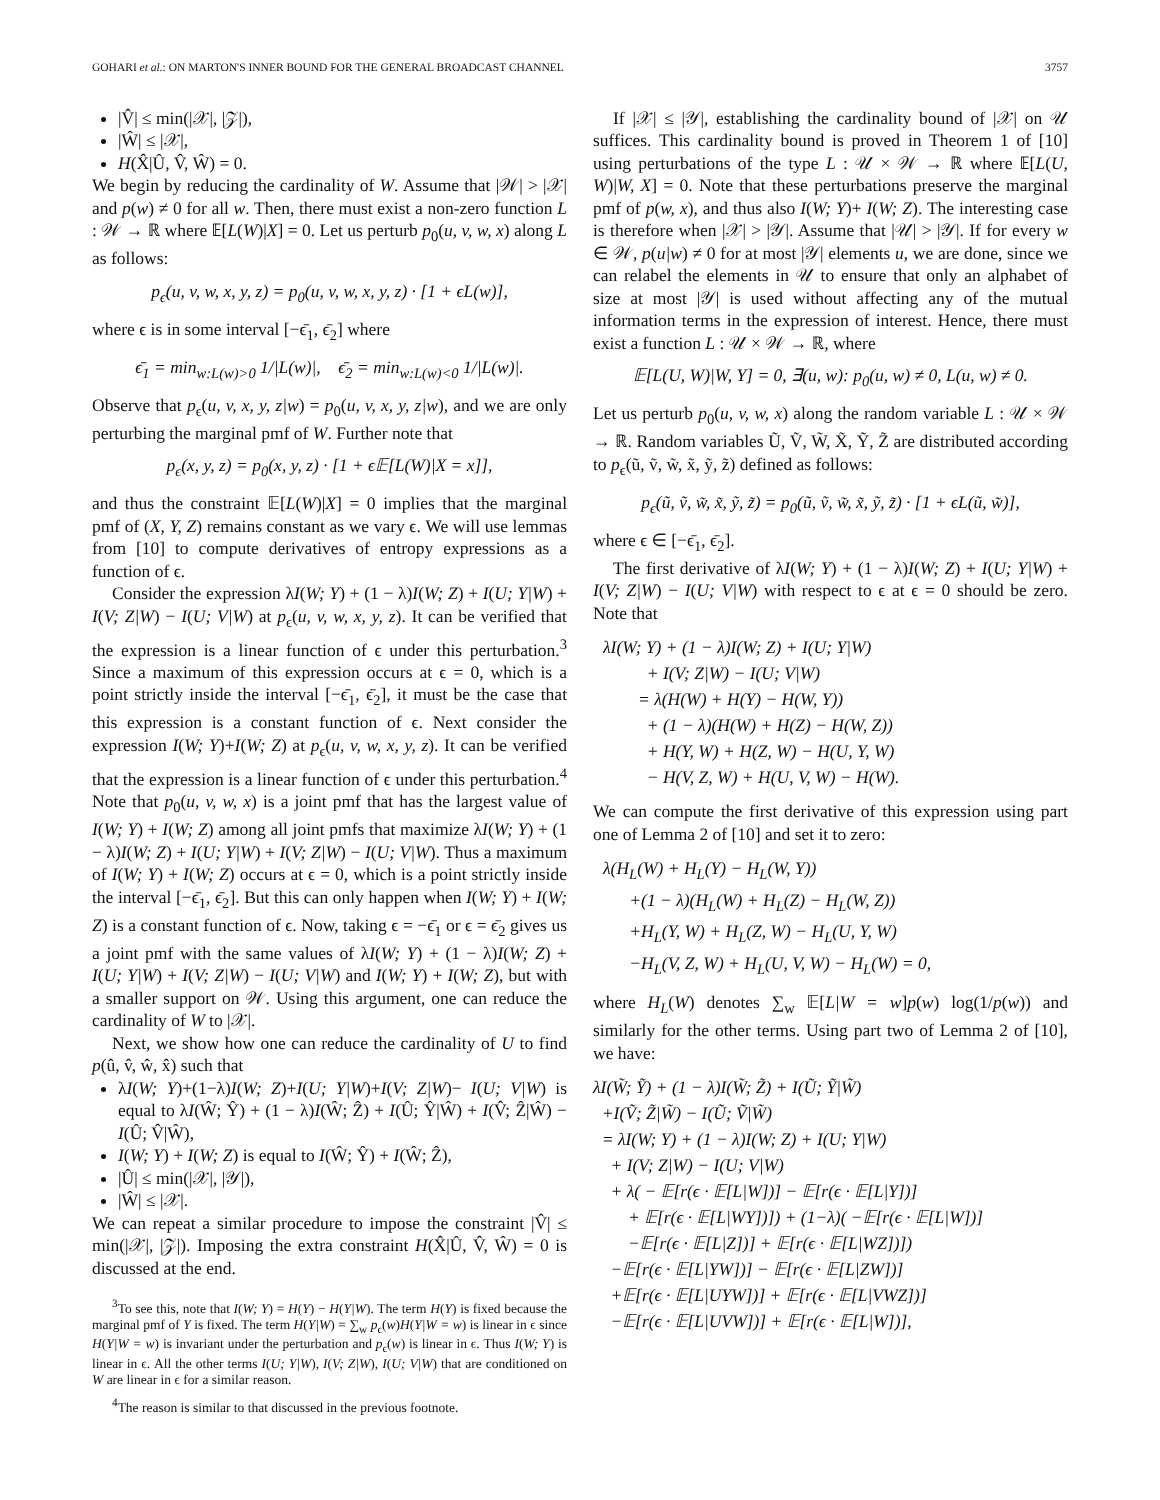GOHARI et al.: ON MARTON'S INNER BOUND FOR THE GENERAL BROADCAST CHANNEL 3757
|V̂| ≤ min(|𝒳|, |𝒵|),
|Ŵ| ≤ |𝒳|,
H(X̂|Û, V̂, Ŵ) = 0.
We begin by reducing the cardinality of W. Assume that |𝒲| > |𝒳| and p(w) ≠ 0 for all w. Then, there must exist a non-zero function L : 𝒲 → ℝ where 𝔼[L(W)|X] = 0. Let us perturb p<sub>0</sub>(u, v, w, x) along L as follows:
p<sub>ϵ</sub>(u, v, w, x, y, z) = p<sub>0</sub>(u, v, w, x, y, z) · [1 + ϵL(w)],
where ϵ is in some interval [−ϵ̄<sub>1</sub>, ϵ̄<sub>2</sub>] where
ϵ̄<sub>1</sub> = min<sub>w:L(w)>0</sub> 1/|L(w)|, ϵ̄<sub>2</sub> = min<sub>w:L(w)<0</sub> 1/|L(w)|.
Observe that p<sub>ϵ</sub>(u, v, x, y, z|w) = p<sub>0</sub>(u, v, x, y, z|w), and we are only perturbing the marginal pmf of W. Further note that
p<sub>ϵ</sub>(x, y, z) = p<sub>0</sub>(x, y, z) · [1 + ϵ𝔼[L(W)|X = x]],
and thus the constraint 𝔼[L(W)|X] = 0 implies that the marginal pmf of (X, Y, Z) remains constant as we vary ϵ. We will use lemmas from [10] to compute derivatives of entropy expressions as a function of ϵ.
Consider the expression λI(W; Y) + (1 − λ)I(W; Z) + I(U; Y|W) + I(V; Z|W) − I(U; V|W) at p<sub>ϵ</sub>(u, v, w, x, y, z). It can be verified that the expression is a linear function of ϵ under this perturbation.<sup>3</sup> Since a maximum of this expression occurs at ϵ = 0, which is a point strictly inside the interval [−ϵ̄<sub>1</sub>, ϵ̄<sub>2</sub>], it must be the case that this expression is a constant function of ϵ. Next consider the expression I(W; Y)+I(W; Z) at p<sub>ϵ</sub>(u, v, w, x, y, z). It can be verified that the expression is a linear function of ϵ under this perturbation.<sup>4</sup> Note that p<sub>0</sub>(u, v, w, x) is a joint pmf that has the largest value of I(W; Y) + I(W; Z) among all joint pmfs that maximize λI(W; Y) + (1 − λ)I(W; Z) + I(U; Y|W) + I(V; Z|W) − I(U; V|W). Thus a maximum of I(W; Y) + I(W; Z) occurs at ϵ = 0, which is a point strictly inside the interval [−ϵ̄<sub>1</sub>, ϵ̄<sub>2</sub>]. But this can only happen when I(W; Y) + I(W; Z) is a constant function of ϵ. Now, taking ϵ = −ϵ̄<sub>1</sub> or ϵ = ϵ̄<sub>2</sub> gives us a joint pmf with the same values of λI(W; Y) + (1 − λ)I(W; Z) + I(U; Y|W) + I(V; Z|W) − I(U; V|W) and I(W; Y) + I(W; Z), but with a smaller support on 𝒲. Using this argument, one can reduce the cardinality of W to |𝒳|.
Next, we show how one can reduce the cardinality of U to find p(û, v̂, ŵ, x̂) such that
λI(W; Y)+(1−λ)I(W; Z)+I(U; Y|W)+I(V; Z|W)− I(U; V|W) is equal to λI(Ŵ; Ŷ) + (1 − λ)I(Ŵ; Ẑ) + I(Û; Ŷ|Ŵ) + I(V̂; Ẑ|Ŵ) − I(Û; V̂|Ŵ),
I(W; Y) + I(W; Z) is equal to I(Ŵ; Ŷ) + I(Ŵ; Ẑ),
|Û| ≤ min(|𝒳|, |𝒴|),
|Ŵ| ≤ |𝒳|.
We can repeat a similar procedure to impose the constraint |V̂| ≤ min(|𝒳|, |𝒵|). Imposing the extra constraint H(X̂|Û, V̂, Ŵ) = 0 is discussed at the end.
<sup>3</sup> To see this, note that I(W; Y) = H(Y) − H(Y|W). The term H(Y) is fixed because the marginal pmf of Y is fixed. The term H(Y|W) = ∑<sub>w</sub> p<sub>ϵ</sub>(w)H(Y|W = w) is linear in ϵ since H(Y|W = w) is invariant under the perturbation and p<sub>ϵ</sub>(w) is linear in ϵ. Thus I(W; Y) is linear in ϵ. All the other terms I(U; Y|W), I(V; Z|W), I(U; V|W) that are conditioned on W are linear in ϵ for a similar reason.
<sup>4</sup> The reason is similar to that discussed in the previous footnote.
If |𝒳| ≤ |𝒴|, establishing the cardinality bound of |𝒳| on 𝒰 suffices. This cardinality bound is proved in Theorem 1 of [10] using perturbations of the type L : 𝒰 × 𝒲 → ℝ where 𝔼[L(U, W)|W, X] = 0. Note that these perturbations preserve the marginal pmf of p(w, x), and thus also I(W; Y)+ I(W; Z). The interesting case is therefore when |𝒳| > |𝒴|. Assume that |𝒰| > |𝒴|. If for every w ∈ 𝒲, p(u|w) ≠ 0 for at most |𝒴| elements u, we are done, since we can relabel the elements in 𝒰 to ensure that only an alphabet of size at most |𝒴| is used without affecting any of the mutual information terms in the expression of interest. Hence, there must exist a function L : 𝒰 × 𝒲 → ℝ, where
𝔼[L(U, W)|W, Y] = 0, ∃(u, w): p<sub>0</sub>(u, w) ≠ 0, L(u, w) ≠ 0.
Let us perturb p<sub>0</sub>(u, v, w, x) along the random variable L : 𝒰 × 𝒲 → ℝ. Random variables Ũ, Ṽ, W̃, X̃, Ỹ, Z̃ are distributed according to p<sub>ϵ</sub>(ũ, ṽ, w̃, x̃, ỹ, z̃) defined as follows:
p<sub>ϵ</sub>(ũ, ṽ, w̃, x̃, ỹ, z̃) = p<sub>0</sub>(ũ, ṽ, w̃, x̃, ỹ, z̃) · [1 + ϵL(ũ, w̃)],
where ϵ ∈ [−ϵ̄<sub>1</sub>, ϵ̄<sub>2</sub>].
The first derivative of λI(W; Y) + (1 − λ)I(W; Z) + I(U; Y|W) + I(V; Z|W) − I(U; V|W) with respect to ϵ at ϵ = 0 should be zero. Note that
λI(W; Y) + (1 − λ)I(W; Z) + I(U; Y|W)
+ I(V; Z|W) − I(U; V|W)
= λ(H(W) + H(Y) − H(W, Y))
+ (1 − λ)(H(W) + H(Z) − H(W, Z))
+ H(Y, W) + H(Z, W) − H(U, Y, W)
− H(V, Z, W) + H(U, V, W) − H(W).
We can compute the first derivative of this expression using part one of Lemma 2 of [10] and set it to zero:
λ(H<sub>L</sub>(W) + H<sub>L</sub>(Y) − H<sub>L</sub>(W, Y))
+(1 − λ)(H<sub>L</sub>(W) + H<sub>L</sub>(Z) − H<sub>L</sub>(W, Z))
+H<sub>L</sub>(Y, W) + H<sub>L</sub>(Z, W) − H<sub>L</sub>(U, Y, W)
−H<sub>L</sub>(V, Z, W) + H<sub>L</sub>(U, V, W) − H<sub>L</sub>(W) = 0,
where H<sub>L</sub>(W) denotes ∑<sub>w</sub> 𝔼[L|W = w]p(w) log(1/p(w)) and similarly for the other terms. Using part two of Lemma 2 of [10], we have:
λI(W̃; Ỹ) + (1 − λ)I(W̃; Z̃) + I(Ũ; Ỹ|W̃)
+I(Ṽ; Z̃|W̃) − I(Ũ; Ṽ|W̃)
= λI(W; Y) + (1 − λ)I(W; Z) + I(U; Y|W)
+ I(V; Z|W) − I(U; V|W)
+ λ( − 𝔼[r(ϵ · 𝔼[L|W])] − 𝔼[r(ϵ · 𝔼[L|Y])]
+ 𝔼[r(ϵ · 𝔼[L|WY])]) + (1−λ)( −𝔼[r(ϵ · 𝔼[L|W])]
−𝔼[r(ϵ · 𝔼[L|Z])] + 𝔼[r(ϵ · 𝔼[L|WZ])])
−𝔼[r(ϵ · 𝔼[L|YW])] − 𝔼[r(ϵ · 𝔼[L|ZW])]
+𝔼[r(ϵ · 𝔼[L|UYW])] + 𝔼[r(ϵ · 𝔼[L|VWZ])]
−𝔼[r(ϵ · 𝔼[L|UVW])] + 𝔼[r(ϵ · 𝔼[L|W])],